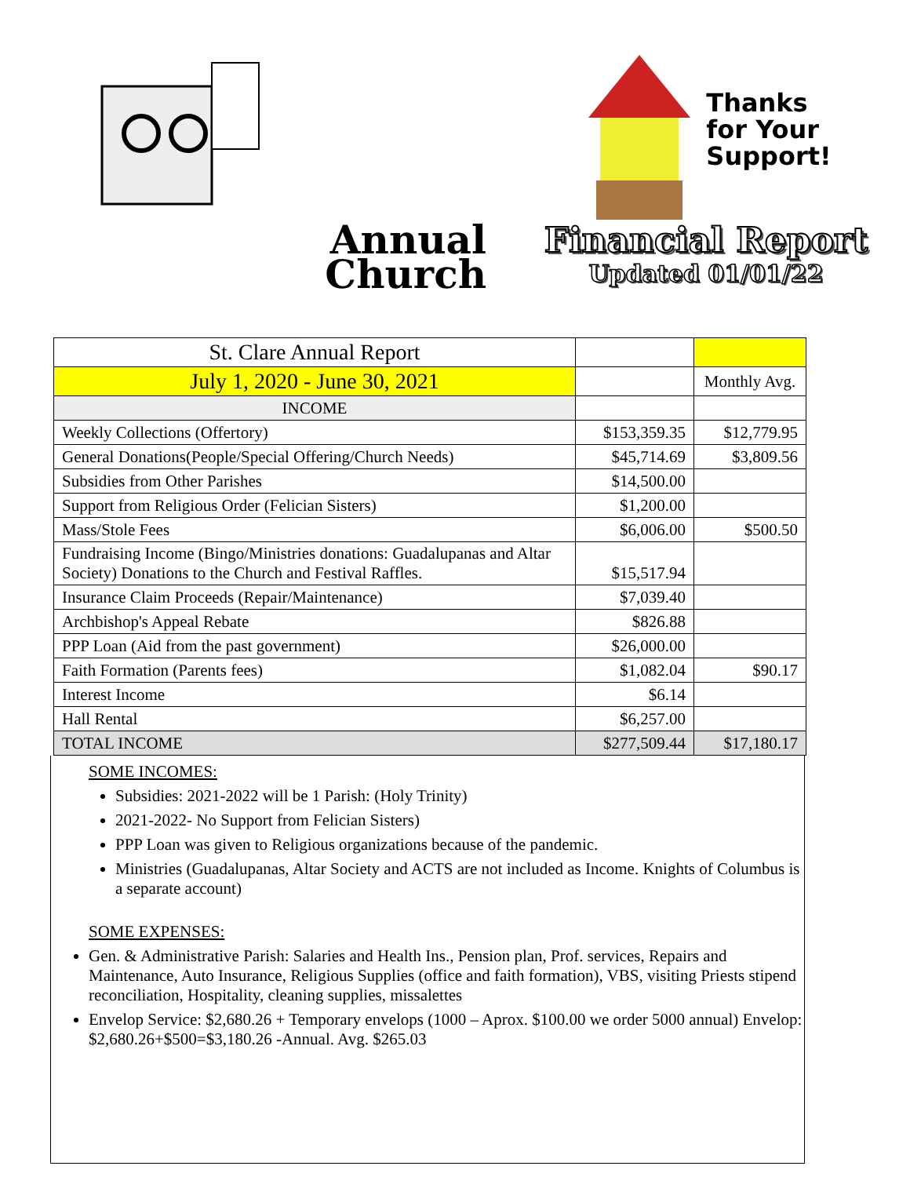Annual
Church
Thanks
for Your
Support!
Financial Report
Updated 01/01/22
| St. Clare Annual Report | | |
| July 1, 2020 - June 30, 2021 | | Monthly Avg. |
| INCOME | | |
| Weekly Collections (Offertory) | $153,359.35 | $12,779.95 |
| General Donations(People/Special Offering/Church Needs) | $45,714.69 | $3,809.56 |
| Subsidies from Other Parishes | $14,500.00 | |
| Support from Religious Order (Felician Sisters) | $1,200.00 | |
| Mass/Stole Fees | $6,006.00 | $500.50 |
| Fundraising Income (Bingo/Ministries donations: Guadalupanas and Altar Society) Donations to the Church and Festival Raffles. | $15,517.94 | |
| Insurance Claim Proceeds (Repair/Maintenance) | $7,039.40 | |
| Archbishop's Appeal Rebate | $826.88 | |
| PPP Loan (Aid from the past government) | $26,000.00 | |
| Faith Formation (Parents fees) | $1,082.04 | $90.17 |
| Interest Income | $6.14 | |
| Hall Rental | $6,257.00 | |
| TOTAL INCOME | $277,509.44 | $17,180.17 |
SOME INCOMES:
Subsidies: 2021-2022 will be 1 Parish: (Holy Trinity)
2021-2022- No Support from Felician Sisters)
PPP Loan was given to Religious organizations because of the pandemic.
Ministries (Guadalupanas, Altar Society and ACTS are not included as Income. Knights of Columbus is a separate account)
SOME EXPENSES:
Gen. & Administrative Parish: Salaries and Health Ins., Pension plan, Prof. services, Repairs and Maintenance, Auto Insurance, Religious Supplies (office and faith formation), VBS, visiting Priests stipend reconciliation, Hospitality, cleaning supplies, missalettes
Envelop Service: $2,680.26 + Temporary envelops (1000 – Aprox. $100.00 we order 5000 annual) Envelop: $2,680.26+$500=$3,180.26 -Annual. Avg. $265.03